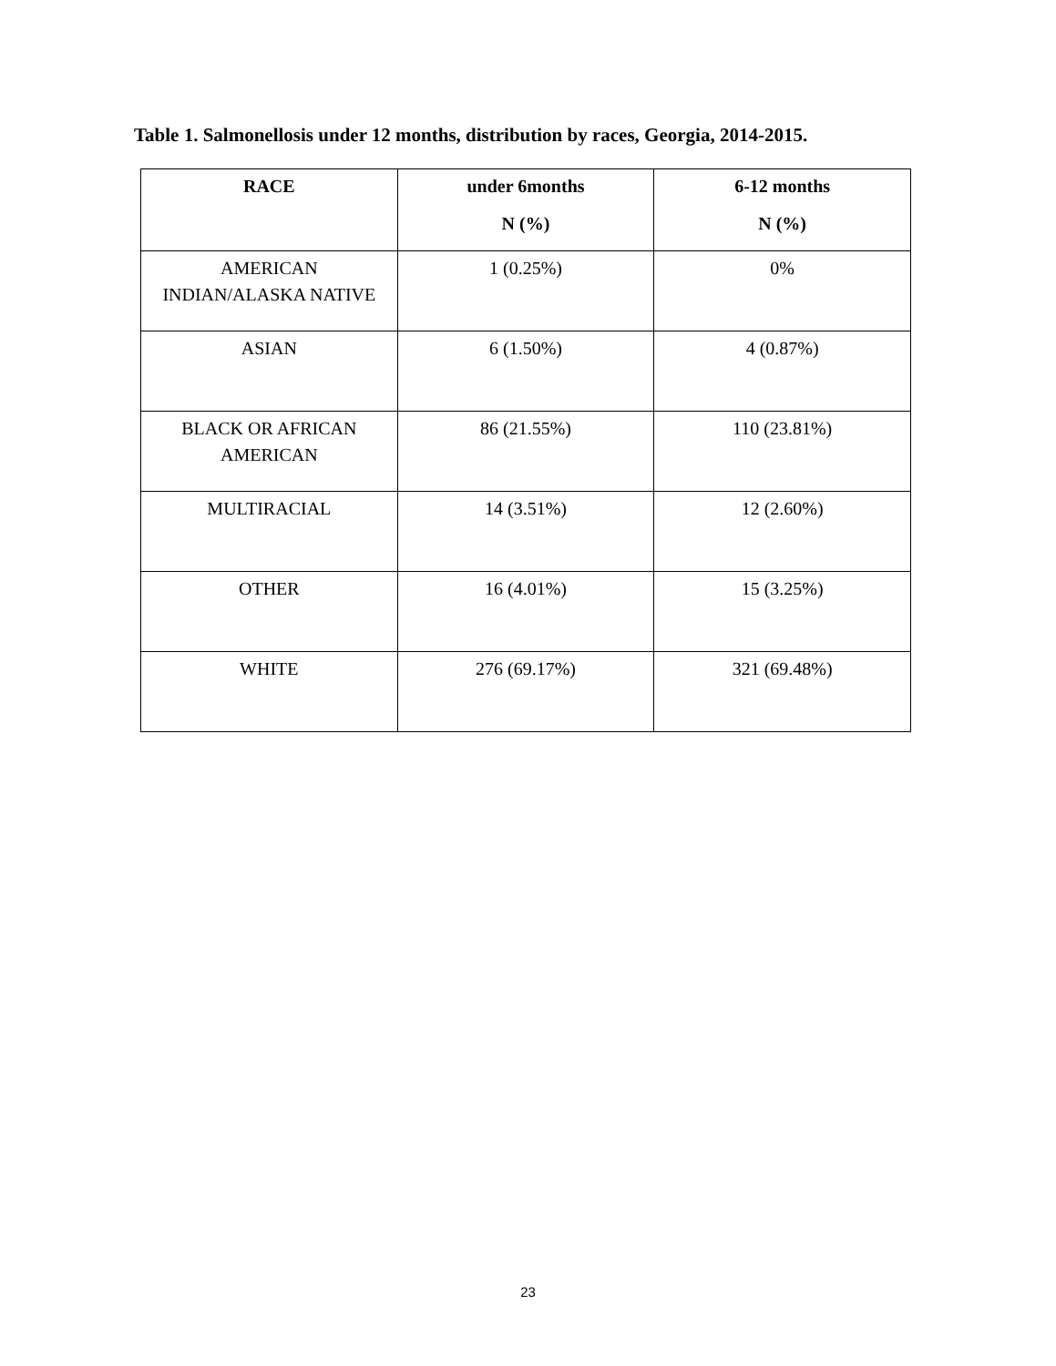Table 1. Salmonellosis under 12 months, distribution by races, Georgia, 2014-2015.
| RACE | under 6months N (%) | 6-12 months N (%) |
| --- | --- | --- |
| AMERICAN INDIAN/ALASKA NATIVE | 1 (0.25%) | 0% |
| ASIAN | 6 (1.50%) | 4 (0.87%) |
| BLACK OR AFRICAN AMERICAN | 86 (21.55%) | 110 (23.81%) |
| MULTIRACIAL | 14 (3.51%) | 12 (2.60%) |
| OTHER | 16 (4.01%) | 15 (3.25%) |
| WHITE | 276 (69.17%) | 321 (69.48%) |
23